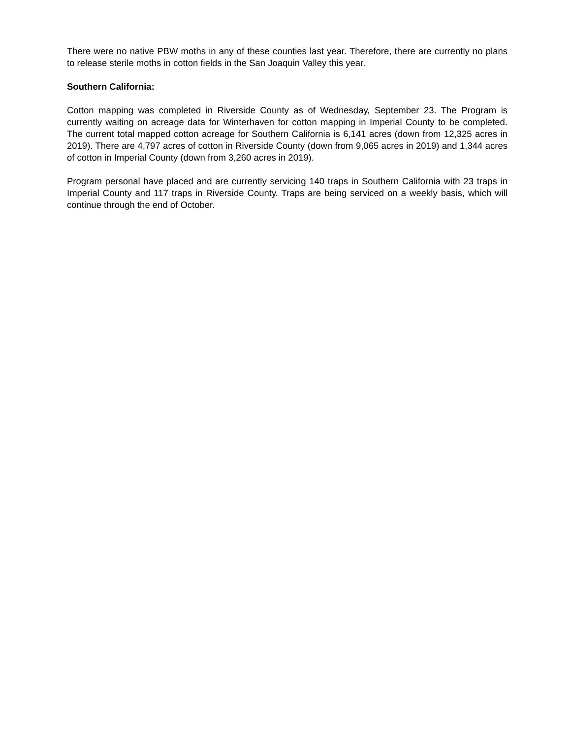There were no native PBW moths in any of these counties last year. Therefore, there are currently no plans to release sterile moths in cotton fields in the San Joaquin Valley this year.
Southern California:
Cotton mapping was completed in Riverside County as of Wednesday, September 23. The Program is currently waiting on acreage data for Winterhaven for cotton mapping in Imperial County to be completed. The current total mapped cotton acreage for Southern California is 6,141 acres (down from 12,325 acres in 2019). There are 4,797 acres of cotton in Riverside County (down from 9,065 acres in 2019) and 1,344 acres of cotton in Imperial County (down from 3,260 acres in 2019).
Program personal have placed and are currently servicing 140 traps in Southern California with 23 traps in Imperial County and 117 traps in Riverside County. Traps are being serviced on a weekly basis, which will continue through the end of October.